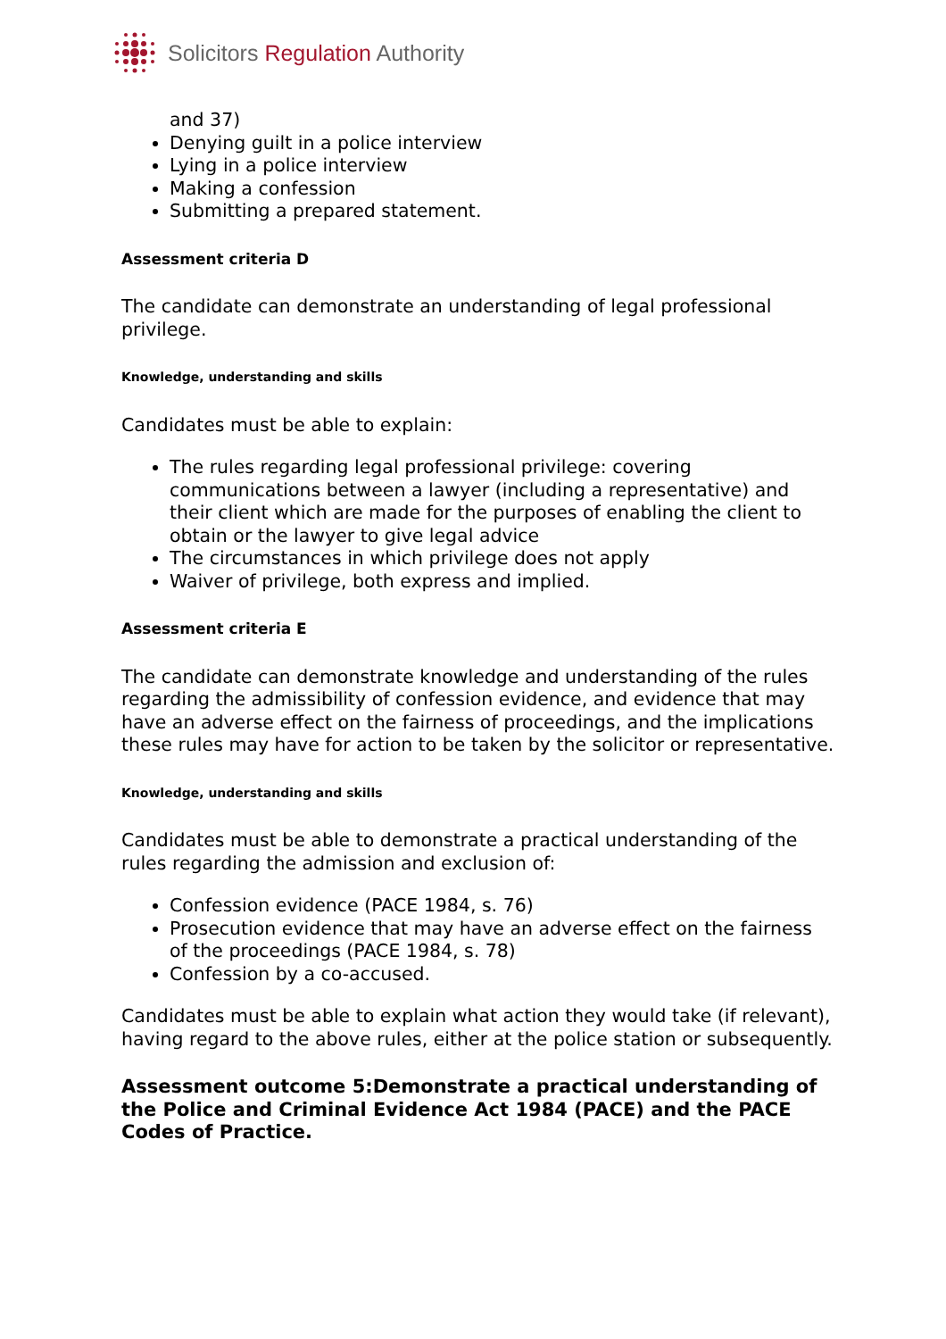Solicitors Regulation Authority
and 37)
Denying guilt in a police interview
Lying in a police interview
Making a confession
Submitting a prepared statement.
Assessment criteria D
The candidate can demonstrate an understanding of legal professional privilege.
Knowledge, understanding and skills
Candidates must be able to explain:
The rules regarding legal professional privilege: covering communications between a lawyer (including a representative) and their client which are made for the purposes of enabling the client to obtain or the lawyer to give legal advice
The circumstances in which privilege does not apply
Waiver of privilege, both express and implied.
Assessment criteria E
The candidate can demonstrate knowledge and understanding of the rules regarding the admissibility of confession evidence, and evidence that may have an adverse effect on the fairness of proceedings, and the implications these rules may have for action to be taken by the solicitor or representative.
Knowledge, understanding and skills
Candidates must be able to demonstrate a practical understanding of the rules regarding the admission and exclusion of:
Confession evidence (PACE 1984, s. 76)
Prosecution evidence that may have an adverse effect on the fairness of the proceedings (PACE 1984, s. 78)
Confession by a co-accused.
Candidates must be able to explain what action they would take (if relevant), having regard to the above rules, either at the police station or subsequently.
Assessment outcome 5:Demonstrate a practical understanding of the Police and Criminal Evidence Act 1984 (PACE) and the PACE Codes of Practice.